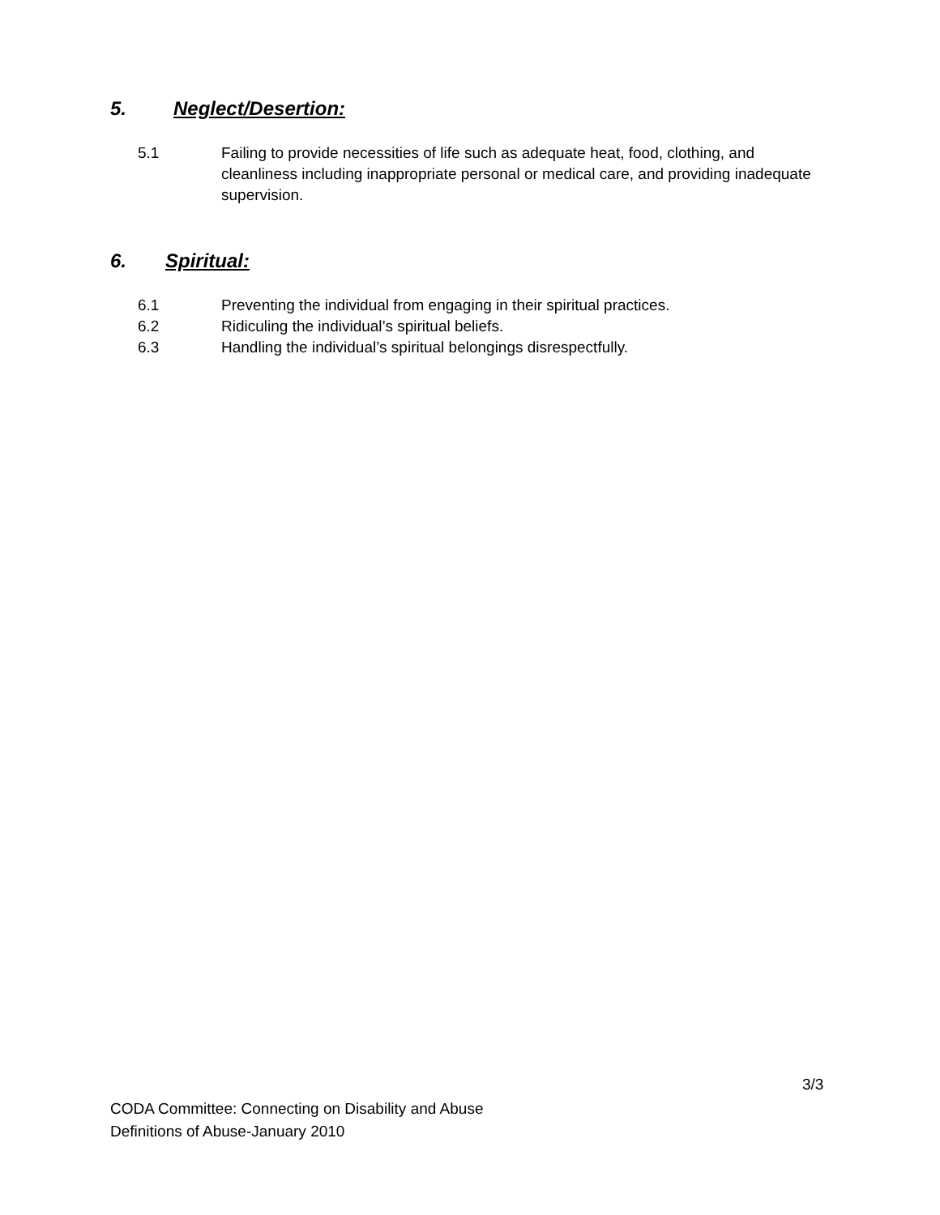5. Neglect/Desertion:
5.1 Failing to provide necessities of life such as adequate heat, food, clothing, and cleanliness including inappropriate personal or medical care, and providing inadequate supervision.
6. Spiritual:
6.1 Preventing the individual from engaging in their spiritual practices.
6.2 Ridiculing the individual’s spiritual beliefs.
6.3 Handling the individual’s spiritual belongings disrespectfully.
3/3
CODA Committee: Connecting on Disability and Abuse
Definitions of Abuse-January 2010